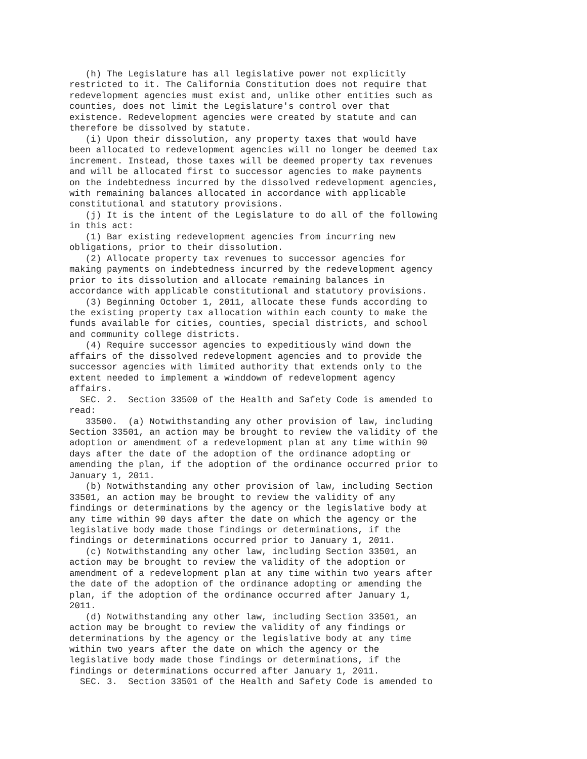(h) The Legislature has all legislative power not explicitly
restricted to it. The California Constitution does not require that
redevelopment agencies must exist and, unlike other entities such as
counties, does not limit the Legislature's control over that
existence. Redevelopment agencies were created by statute and can
therefore be dissolved by statute.
   (i) Upon their dissolution, any property taxes that would have
been allocated to redevelopment agencies will no longer be deemed tax
increment. Instead, those taxes will be deemed property tax revenues
and will be allocated first to successor agencies to make payments
on the indebtedness incurred by the dissolved redevelopment agencies,
with remaining balances allocated in accordance with applicable
constitutional and statutory provisions.
   (j) It is the intent of the Legislature to do all of the following
in this act:
   (1) Bar existing redevelopment agencies from incurring new
obligations, prior to their dissolution.
   (2) Allocate property tax revenues to successor agencies for
making payments on indebtedness incurred by the redevelopment agency
prior to its dissolution and allocate remaining balances in
accordance with applicable constitutional and statutory provisions.
   (3) Beginning October 1, 2011, allocate these funds according to
the existing property tax allocation within each county to make the
funds available for cities, counties, special districts, and school
and community college districts.
   (4) Require successor agencies to expeditiously wind down the
affairs of the dissolved redevelopment agencies and to provide the
successor agencies with limited authority that extends only to the
extent needed to implement a winddown of redevelopment agency
affairs.
  SEC. 2.  Section 33500 of the Health and Safety Code is amended to
read:
   33500.  (a) Notwithstanding any other provision of law, including
Section 33501, an action may be brought to review the validity of the
adoption or amendment of a redevelopment plan at any time within 90
days after the date of the adoption of the ordinance adopting or
amending the plan, if the adoption of the ordinance occurred prior to
January 1, 2011.
   (b) Notwithstanding any other provision of law, including Section
33501, an action may be brought to review the validity of any
findings or determinations by the agency or the legislative body at
any time within 90 days after the date on which the agency or the
legislative body made those findings or determinations, if the
findings or determinations occurred prior to January 1, 2011.
   (c) Notwithstanding any other law, including Section 33501, an
action may be brought to review the validity of the adoption or
amendment of a redevelopment plan at any time within two years after
the date of the adoption of the ordinance adopting or amending the
plan, if the adoption of the ordinance occurred after January 1,
2011.
   (d) Notwithstanding any other law, including Section 33501, an
action may be brought to review the validity of any findings or
determinations by the agency or the legislative body at any time
within two years after the date on which the agency or the
legislative body made those findings or determinations, if the
findings or determinations occurred after January 1, 2011.
  SEC. 3.  Section 33501 of the Health and Safety Code is amended to